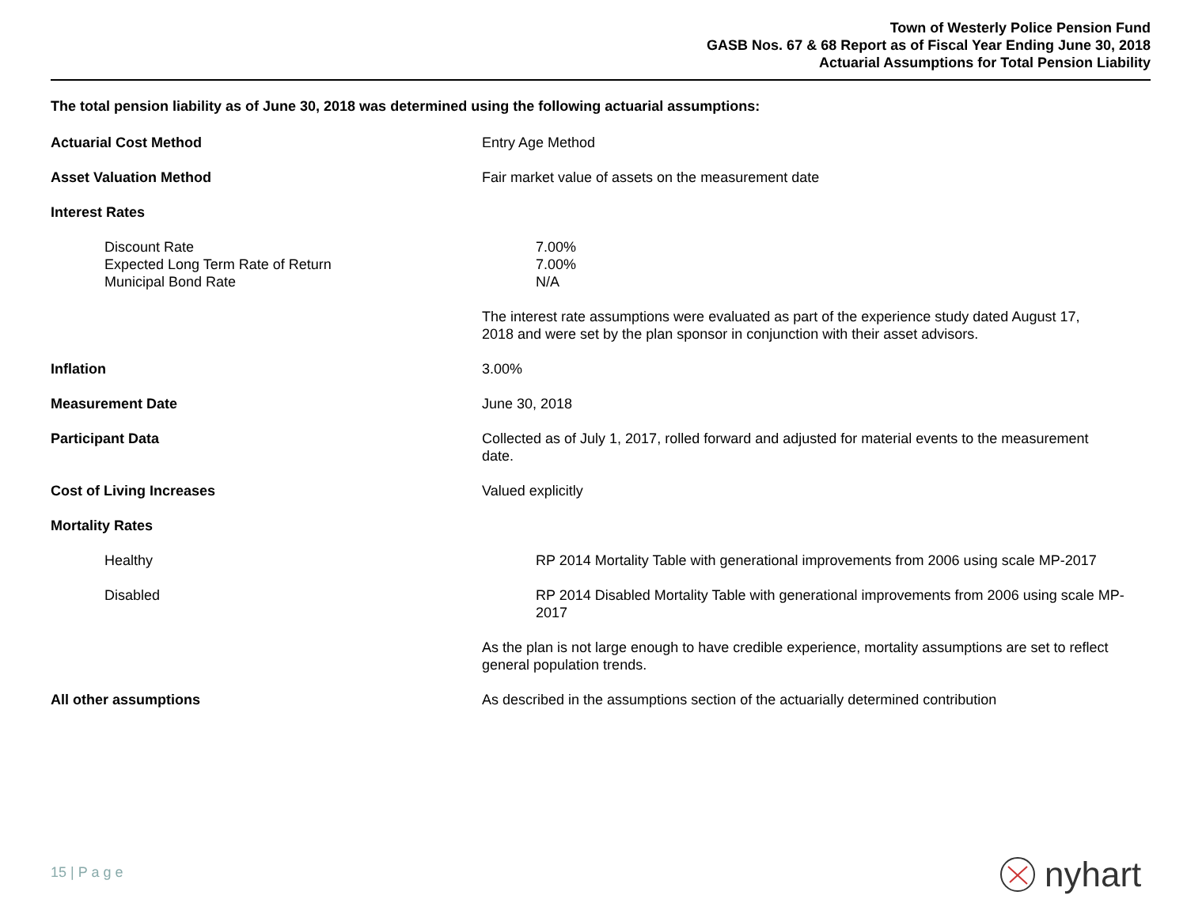Town of Westerly Police Pension Fund
GASB Nos. 67 & 68 Report as of Fiscal Year Ending June 30, 2018
Actuarial Assumptions for Total Pension Liability
The total pension liability as of June 30, 2018 was determined using the following actuarial assumptions:
Actuarial Cost Method Entry Age Method
Asset Valuation Method Fair market value of assets on the measurement date
Interest Rates
Discount Rate
Expected Long Term Rate of Return
Municipal Bond Rate
7.00%
7.00%
N/A
The interest rate assumptions were evaluated as part of the experience study dated August 17, 2018 and were set by the plan sponsor in conjunction with their asset advisors.
Inflation 3.00%
Measurement Date June 30, 2018
Participant Data Collected as of July 1, 2017, rolled forward and adjusted for material events to the measurement date.
Cost of Living Increases Valued explicitly
Mortality Rates
Healthy RP 2014 Mortality Table with generational improvements from 2006 using scale MP-2017
Disabled RP 2014 Disabled Mortality Table with generational improvements from 2006 using scale MP-2017
As the plan is not large enough to have credible experience, mortality assumptions are set to reflect general population trends.
All other assumptions As described in the assumptions section of the actuarially determined contribution
15 | P a g e nyhart